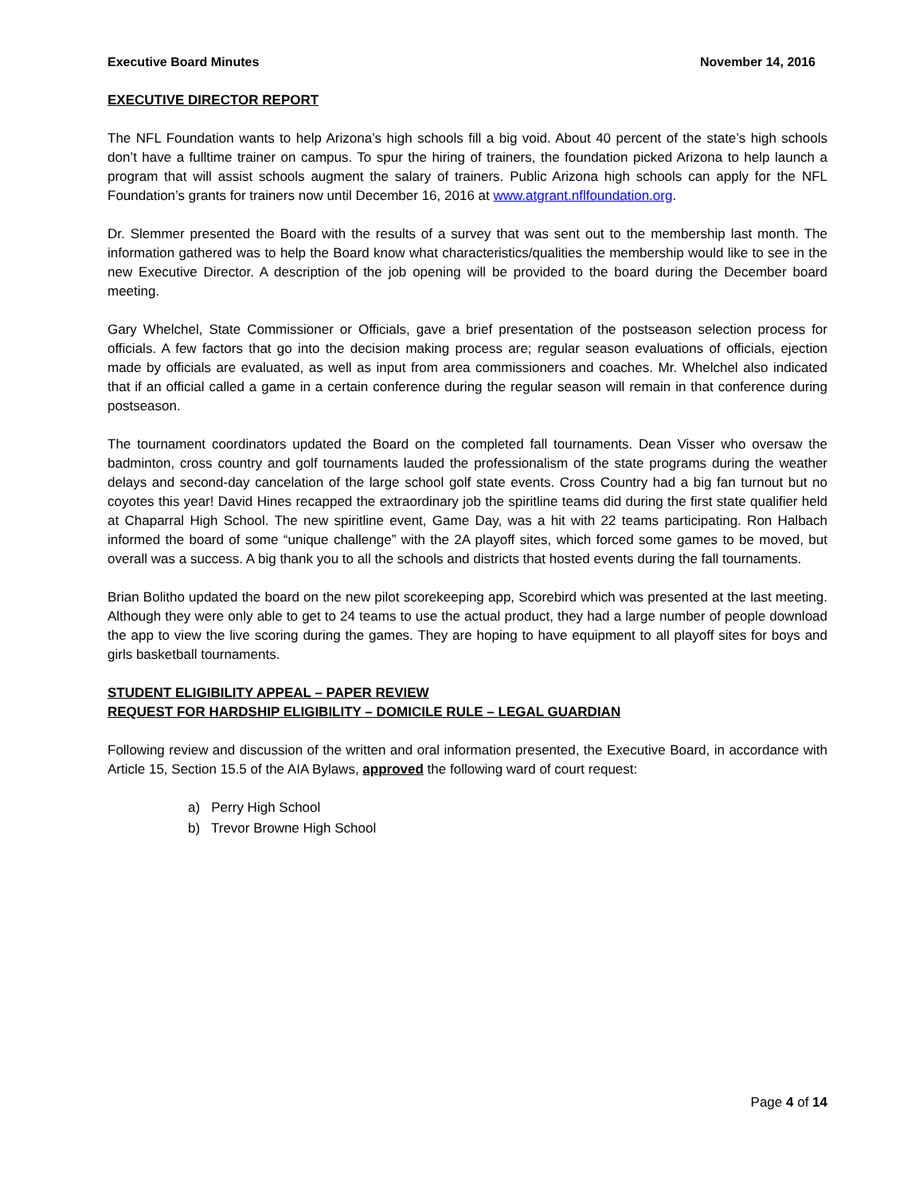Executive Board Minutes November 14, 2016
EXECUTIVE DIRECTOR REPORT
The NFL Foundation wants to help Arizona’s high schools fill a big void. About 40 percent of the state’s high schools don’t have a fulltime trainer on campus. To spur the hiring of trainers, the foundation picked Arizona to help launch a program that will assist schools augment the salary of trainers. Public Arizona high schools can apply for the NFL Foundation’s grants for trainers now until December 16, 2016 at www.atgrant.nflfoundation.org.
Dr. Slemmer presented the Board with the results of a survey that was sent out to the membership last month. The information gathered was to help the Board know what characteristics/qualities the membership would like to see in the new Executive Director. A description of the job opening will be provided to the board during the December board meeting.
Gary Whelchel, State Commissioner or Officials, gave a brief presentation of the postseason selection process for officials. A few factors that go into the decision making process are; regular season evaluations of officials, ejection made by officials are evaluated, as well as input from area commissioners and coaches. Mr. Whelchel also indicated that if an official called a game in a certain conference during the regular season will remain in that conference during postseason.
The tournament coordinators updated the Board on the completed fall tournaments. Dean Visser who oversaw the badminton, cross country and golf tournaments lauded the professionalism of the state programs during the weather delays and second-day cancelation of the large school golf state events. Cross Country had a big fan turnout but no coyotes this year! David Hines recapped the extraordinary job the spiritline teams did during the first state qualifier held at Chaparral High School. The new spiritline event, Game Day, was a hit with 22 teams participating. Ron Halbach informed the board of some “unique challenge” with the 2A playoff sites, which forced some games to be moved, but overall was a success. A big thank you to all the schools and districts that hosted events during the fall tournaments.
Brian Bolitho updated the board on the new pilot scorekeeping app, Scorebird which was presented at the last meeting. Although they were only able to get to 24 teams to use the actual product, they had a large number of people download the app to view the live scoring during the games. They are hoping to have equipment to all playoff sites for boys and girls basketball tournaments.
STUDENT ELIGIBILITY APPEAL – PAPER REVIEW
REQUEST FOR HARDSHIP ELIGIBILITY – DOMICILE RULE – LEGAL GUARDIAN
Following review and discussion of the written and oral information presented, the Executive Board, in accordance with Article 15, Section 15.5 of the AIA Bylaws, approved the following ward of court request:
a) Perry High School
b) Trevor Browne High School
Page 4 of 14